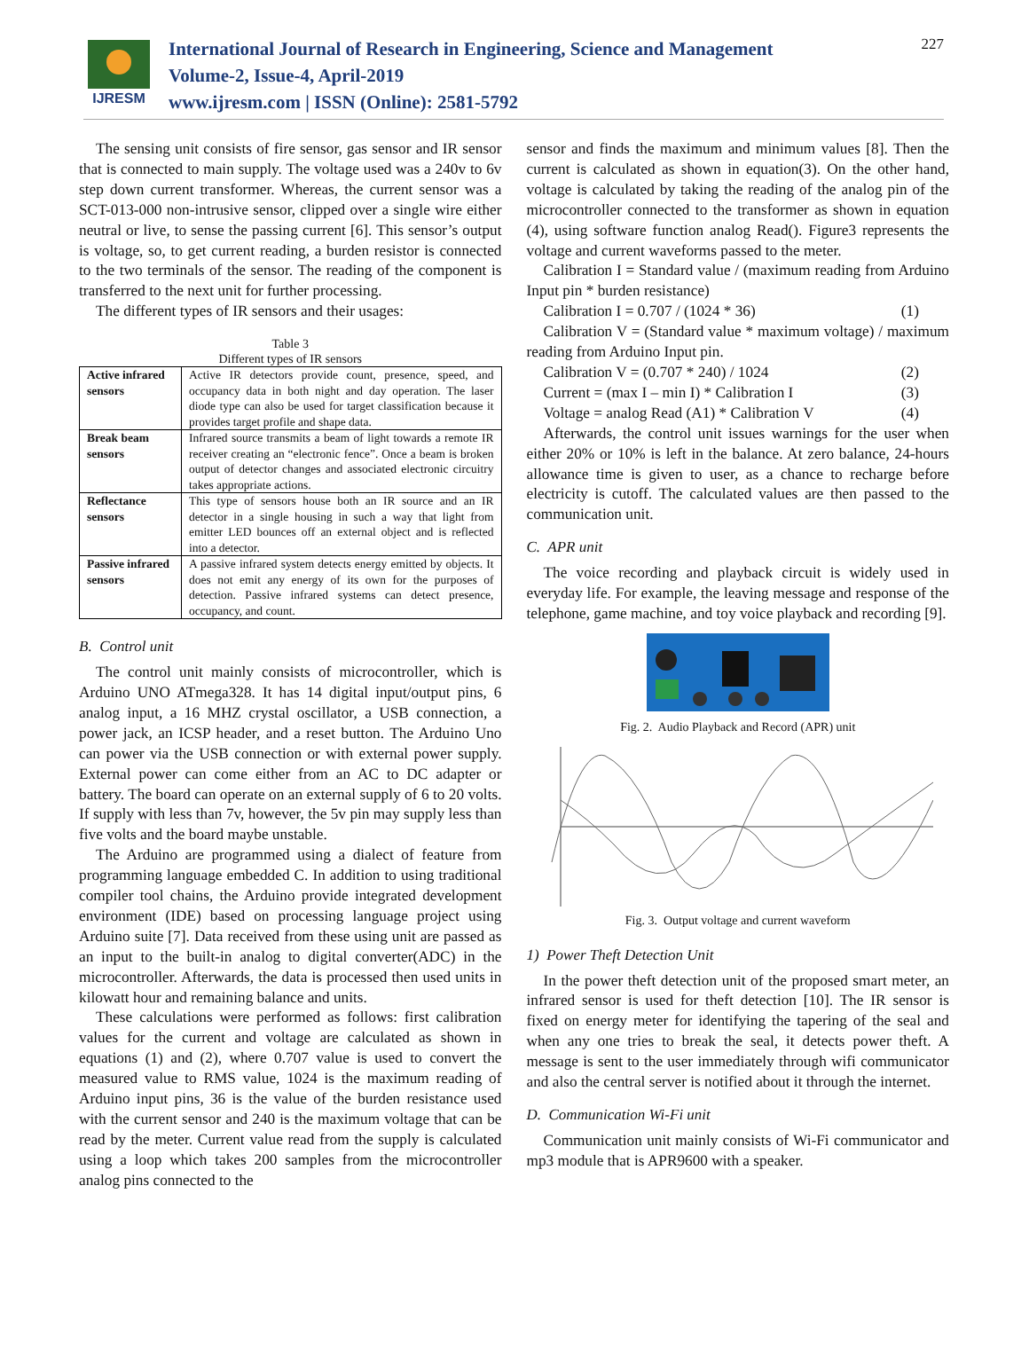IJRESM
International Journal of Research in Engineering, Science and Management
Volume-2, Issue-4, April-2019
www.ijresm.com | ISSN (Online): 2581-5792
227
The sensing unit consists of fire sensor, gas sensor and IR sensor that is connected to main supply. The voltage used was a 240v to 6v step down current transformer. Whereas, the current sensor was a SCT-013-000 non-intrusive sensor, clipped over a single wire either neutral or live, to sense the passing current [6]. This sensor’s output is voltage, so, to get current reading, a burden resistor is connected to the two terminals of the sensor. The reading of the component is transferred to the next unit for further processing.
The different types of IR sensors and their usages:
Table 3
Different types of IR sensors
| Active infrared sensors | Active IR detectors provide count, presence, speed, and occupancy data in both night and day operation. The laser diode type can also be used for target classification because it provides target profile and shape data. |
| Break beam sensors | Infrared source transmits a beam of light towards a remote IR receiver creating an “electronic fence”. Once a beam is broken output of detector changes and associated electronic circuitry takes appropriate actions. |
| Reflectance sensors | This type of sensors house both an IR source and an IR detector in a single housing in such a way that light from emitter LED bounces off an external object and is reflected into a detector. |
| Passive infrared sensors | A passive infrared system detects energy emitted by objects. It does not emit any energy of its own for the purposes of detection. Passive infrared systems can detect presence, occupancy, and count. |
B. Control unit
The control unit mainly consists of microcontroller, which is Arduino UNO ATmega328. It has 14 digital input/output pins, 6 analog input, a 16 MHZ crystal oscillator, a USB connection, a power jack, an ICSP header, and a reset button. The Arduino Uno can power via the USB connection or with external power supply. External power can come either from an AC to DC adapter or battery. The board can operate on an external supply of 6 to 20 volts. If supply with less than 7v, however, the 5v pin may supply less than five volts and the board maybe unstable.
The Arduino are programmed using a dialect of feature from programming language embedded C. In addition to using traditional compiler tool chains, the Arduino provide integrated development environment (IDE) based on processing language project using Arduino suite [7]. Data received from these using unit are passed as an input to the built-in analog to digital converter(ADC) in the microcontroller. Afterwards, the data is processed then used units in kilowatt hour and remaining balance and units.
These calculations were performed as follows: first calibration values for the current and voltage are calculated as shown in equations (1) and (2), where 0.707 value is used to convert the measured value to RMS value, 1024 is the maximum reading of Arduino input pins, 36 is the value of the burden resistance used with the current sensor and 240 is the maximum voltage that can be read by the meter. Current value read from the supply is calculated using a loop which takes 200 samples from the microcontroller analog pins connected to the
sensor and finds the maximum and minimum values [8]. Then the current is calculated as shown in equation(3). On the other hand, voltage is calculated by taking the reading of the analog pin of the microcontroller connected to the transformer as shown in equation (4), using software function analog Read(). Figure3 represents the voltage and current waveforms passed to the meter.
Calibration I = Standard value / (maximum reading from Arduino Input pin * burden resistance)
Calibration I = 0.707 / (1024 * 36) (1)
Calibration V = (Standard value * maximum voltage) / maximum reading from Arduino Input pin.
Calibration V = (0.707 * 240) / 1024 (2)
Current = (max I – min I) * Calibration I (3)
Voltage = analog Read (A1) * Calibration V (4)
Afterwards, the control unit issues warnings for the user when either 20% or 10% is left in the balance. At zero balance, 24-hours allowance time is given to user, as a chance to recharge before electricity is cutoff. The calculated values are then passed to the communication unit.
C. APR unit
The voice recording and playback circuit is widely used in everyday life. For example, the leaving message and response of the telephone, game machine, and toy voice playback and recording [9].
Fig. 2. Audio Playback and Record (APR) unit
Fig. 3. Output voltage and current waveform
1) Power Theft Detection Unit
In the power theft detection unit of the proposed smart meter, an infrared sensor is used for theft detection [10]. The IR sensor is fixed on energy meter for identifying the tapering of the seal and when any one tries to break the seal, it detects power theft. A message is sent to the user immediately through wifi communicator and also the central server is notified about it through the internet.
D. Communication Wi-Fi unit
Communication unit mainly consists of Wi-Fi communicator and mp3 module that is APR9600 with a speaker.